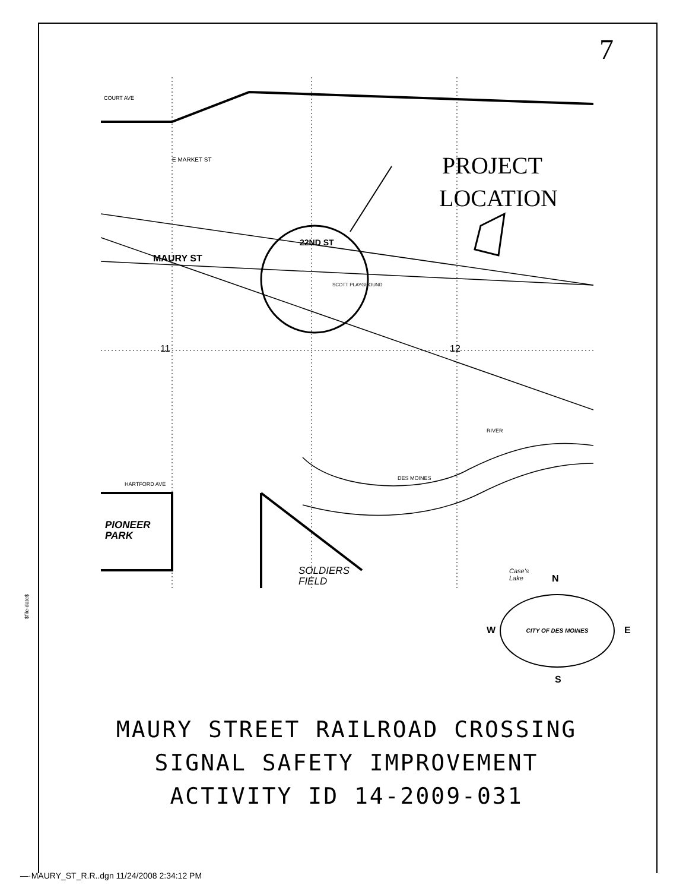7
COURT AVE
E MARKET ST PROJECT
LOCATION
MAURY ST
22ND ST
SCOTT PLAYGROUND
11 12
RIVER
DES MOINES
HARTFORD AVE
PIONEER
PARK
SOLDIERS
FIELD
Case's
Lake
N
W E
S
CITY OF DES MOINES
$file-date$
MAURY STREET RAILROAD CROSSING
SIGNAL SAFETY IMPROVEMENT
ACTIVITY ID 14-2009-031
—·MAURY_ST_R.R..dgn 11/24/2008 2:34:12 PM